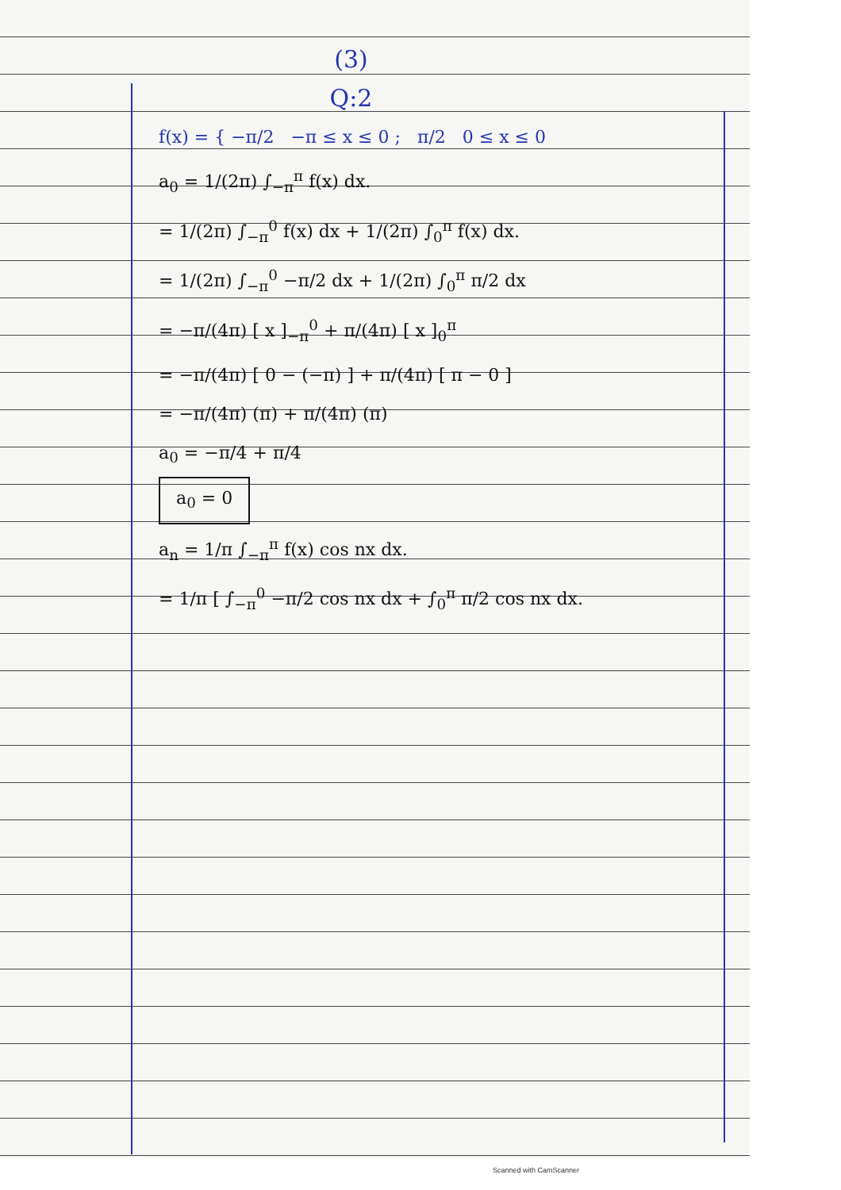(3)
Q:2
f(x) = { −π/2 −π ≤ x ≤ 0 ; π/2 0 ≤ x ≤ 0
a<sub>0</sub> = 1/(2π) ∫<sub>−π</sub><sup>π</sup> f(x) dx.
= 1/(2π) ∫<sub>−π</sub><sup>0</sup> f(x) dx + 1/(2π) ∫<sub>0</sub><sup>π</sup> f(x) dx.
= 1/(2π) ∫<sub>−π</sub><sup>0</sup> −π/2 dx + 1/(2π) ∫<sub>0</sub><sup>π</sup> π/2 dx
= −π/(4π) [ x ]<sub>−π</sub><sup>0</sup> + π/(4π) [ x ]<sub>0</sub><sup>π</sup>
= −π/(4π) [ 0 − (−π) ] + π/(4π) [ π − 0 ]
= −π/(4π) (π) + π/(4π) (π)
a<sub>0</sub> = −π/4 + π/4
a<sub>0</sub> = 0
a<sub>n</sub> = 1/π ∫<sub>−π</sub><sup>π</sup> f(x) cos nx dx.
= 1/π [ ∫<sub>−π</sub><sup>0</sup> −π/2 cos nx dx + ∫<sub>0</sub><sup>π</sup> π/2 cos nx dx.
Scanned with CamScanner